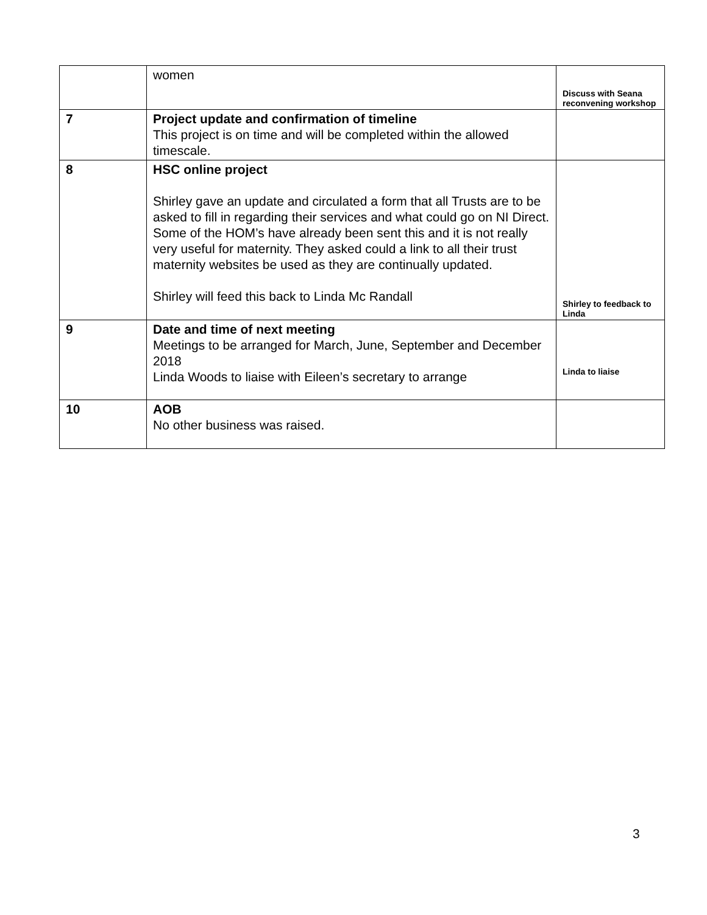| | women | Discuss with Seana reconvening workshop |
| 7 | Project update and confirmation of timeline This project is on time and will be completed within the allowed timescale. | |
| 8 | HSC online project Shirley gave an update and circulated a form that all Trusts are to be asked to fill in regarding their services and what could go on NI Direct. Some of the HOM’s have already been sent this and it is not really very useful for maternity. They asked could a link to all their trust maternity websites be used as they are continually updated. Shirley will feed this back to Linda Mc Randall | Shirley to feedback to Linda |
| 9 | Date and time of next meeting Meetings to be arranged for March, June, September and December 2018 Linda Woods to liaise with Eileen’s secretary to arrange | Linda to liaise |
| 10 | AOB No other business was raised. | |
3